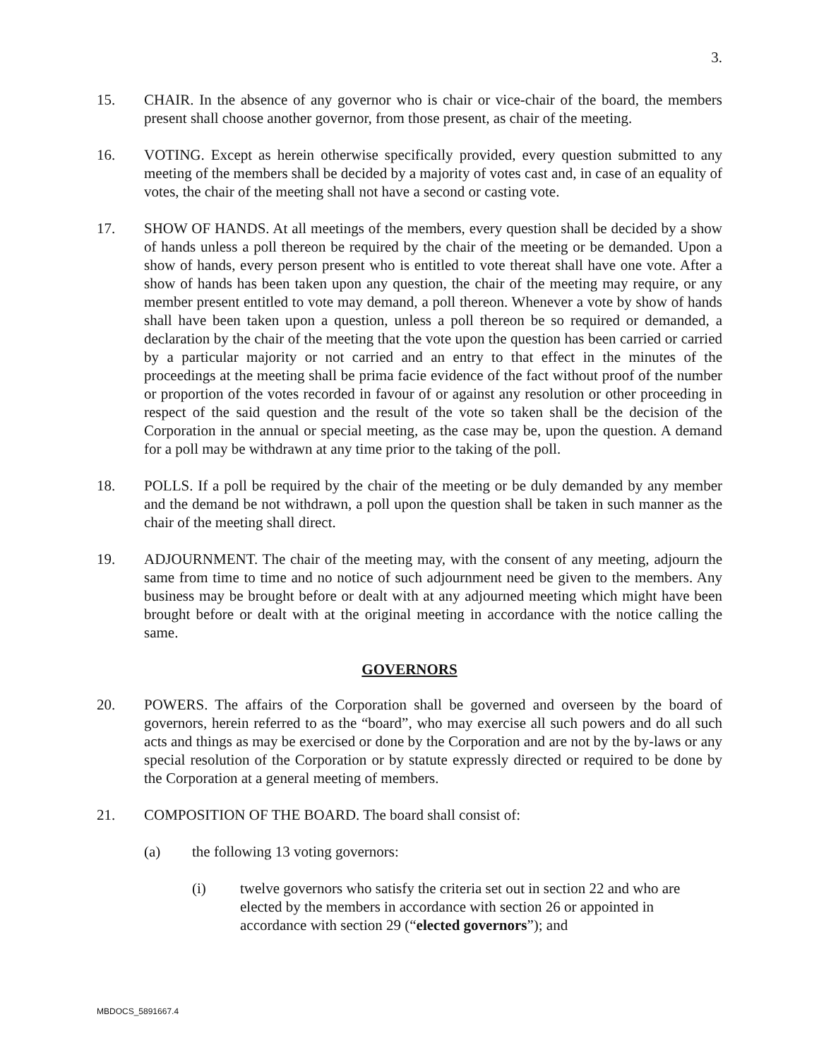3.
15. CHAIR. In the absence of any governor who is chair or vice-chair of the board, the members present shall choose another governor, from those present, as chair of the meeting.
16. VOTING. Except as herein otherwise specifically provided, every question submitted to any meeting of the members shall be decided by a majority of votes cast and, in case of an equality of votes, the chair of the meeting shall not have a second or casting vote.
17. SHOW OF HANDS. At all meetings of the members, every question shall be decided by a show of hands unless a poll thereon be required by the chair of the meeting or be demanded. Upon a show of hands, every person present who is entitled to vote thereat shall have one vote. After a show of hands has been taken upon any question, the chair of the meeting may require, or any member present entitled to vote may demand, a poll thereon. Whenever a vote by show of hands shall have been taken upon a question, unless a poll thereon be so required or demanded, a declaration by the chair of the meeting that the vote upon the question has been carried or carried by a particular majority or not carried and an entry to that effect in the minutes of the proceedings at the meeting shall be prima facie evidence of the fact without proof of the number or proportion of the votes recorded in favour of or against any resolution or other proceeding in respect of the said question and the result of the vote so taken shall be the decision of the Corporation in the annual or special meeting, as the case may be, upon the question. A demand for a poll may be withdrawn at any time prior to the taking of the poll.
18. POLLS. If a poll be required by the chair of the meeting or be duly demanded by any member and the demand be not withdrawn, a poll upon the question shall be taken in such manner as the chair of the meeting shall direct.
19. ADJOURNMENT. The chair of the meeting may, with the consent of any meeting, adjourn the same from time to time and no notice of such adjournment need be given to the members. Any business may be brought before or dealt with at any adjourned meeting which might have been brought before or dealt with at the original meeting in accordance with the notice calling the same.
GOVERNORS
20. POWERS. The affairs of the Corporation shall be governed and overseen by the board of governors, herein referred to as the “board”, who may exercise all such powers and do all such acts and things as may be exercised or done by the Corporation and are not by the by-laws or any special resolution of the Corporation or by statute expressly directed or required to be done by the Corporation at a general meeting of members.
21. COMPOSITION OF THE BOARD. The board shall consist of:
(a) the following 13 voting governors:
(i) twelve governors who satisfy the criteria set out in section 22 and who are elected by the members in accordance with section 26 or appointed in accordance with section 29 (“elected governors”); and
MBDOCS_5891667.4